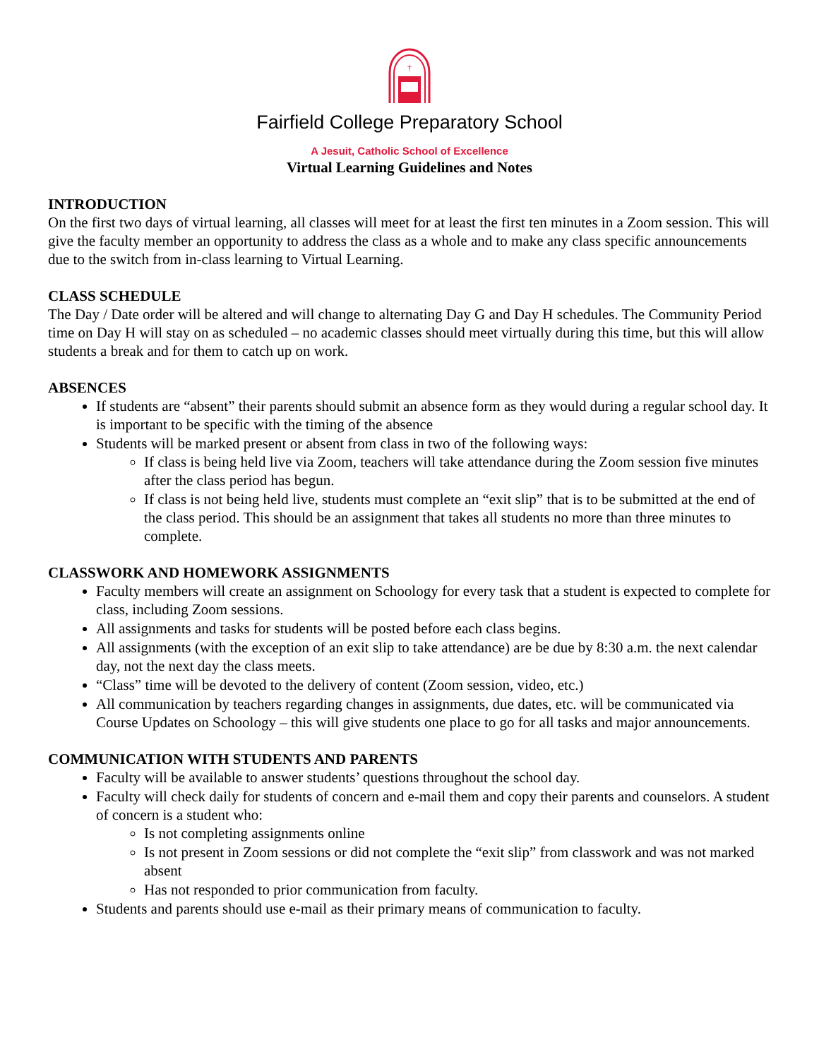†
Fairfield College Preparatory School
A Jesuit, Catholic School of Excellence
Virtual Learning Guidelines and Notes
INTRODUCTION
On the first two days of virtual learning, all classes will meet for at least the first ten minutes in a Zoom session. This will give the faculty member an opportunity to address the class as a whole and to make any class specific announcements due to the switch from in-class learning to Virtual Learning.
CLASS SCHEDULE
The Day / Date order will be altered and will change to alternating Day G and Day H schedules. The Community Period time on Day H will stay on as scheduled – no academic classes should meet virtually during this time, but this will allow students a break and for them to catch up on work.
ABSENCES
If students are “absent” their parents should submit an absence form as they would during a regular school day. It is important to be specific with the timing of the absence
Students will be marked present or absent from class in two of the following ways:
If class is being held live via Zoom, teachers will take attendance during the Zoom session five minutes after the class period has begun.
If class is not being held live, students must complete an “exit slip” that is to be submitted at the end of the class period. This should be an assignment that takes all students no more than three minutes to complete.
CLASSWORK AND HOMEWORK ASSIGNMENTS
Faculty members will create an assignment on Schoology for every task that a student is expected to complete for class, including Zoom sessions.
All assignments and tasks for students will be posted before each class begins.
All assignments (with the exception of an exit slip to take attendance) are be due by 8:30 a.m. the next calendar day, not the next day the class meets.
“Class” time will be devoted to the delivery of content (Zoom session, video, etc.)
All communication by teachers regarding changes in assignments, due dates, etc. will be communicated via Course Updates on Schoology – this will give students one place to go for all tasks and major announcements.
COMMUNICATION WITH STUDENTS AND PARENTS
Faculty will be available to answer students’ questions throughout the school day.
Faculty will check daily for students of concern and e-mail them and copy their parents and counselors. A student of concern is a student who:
Is not completing assignments online
Is not present in Zoom sessions or did not complete the “exit slip” from classwork and was not marked absent
Has not responded to prior communication from faculty.
Students and parents should use e-mail as their primary means of communication to faculty.